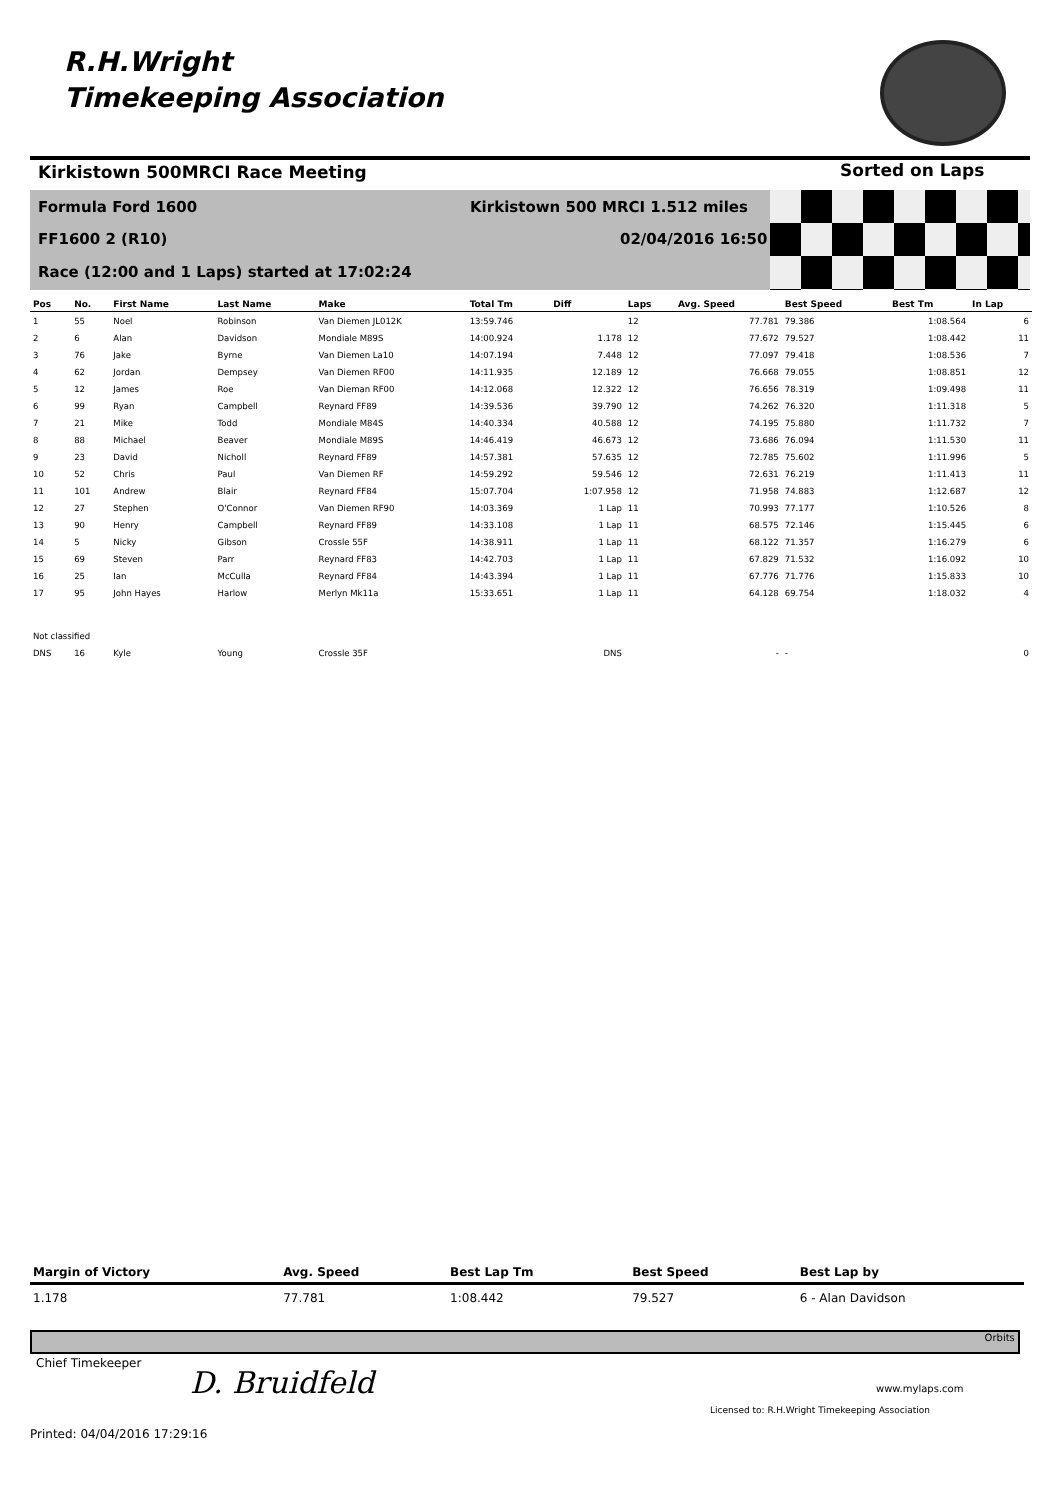R.H.Wright
Timekeeping Association
Kirkistown 500MRCI Race Meeting
Sorted on Laps
Formula Ford 1600
Kirkistown 500 MRCI 1.512 miles
FF1600 2 (R10) 02/04/2016 16:50
Race (12:00 and 1 Laps) started at 17:02:24
| Pos | No. | First Name | Last Name | Make | Total Tm | Diff | Laps | Avg. Speed | Best Speed | Best Tm | In Lap |
| --- | --- | --- | --- | --- | --- | --- | --- | --- | --- | --- | --- |
| 1 | 55 | Noel | Robinson | Van Diemen JL012K | 13:59.746 | | 12 | 77.781 | 79.386 | 1:08.564 | 6 |
| 2 | 6 | Alan | Davidson | Mondiale M89S | 14:00.924 | 1.178 | 12 | 77.672 | 79.527 | 1:08.442 | 11 |
| 3 | 76 | Jake | Byrne | Van Diemen La10 | 14:07.194 | 7.448 | 12 | 77.097 | 79.418 | 1:08.536 | 7 |
| 4 | 62 | Jordan | Dempsey | Van Diemen RF00 | 14:11.935 | 12.189 | 12 | 76.668 | 79.055 | 1:08.851 | 12 |
| 5 | 12 | James | Roe | Van Dieman RF00 | 14:12.068 | 12.322 | 12 | 76.656 | 78.319 | 1:09.498 | 11 |
| 6 | 99 | Ryan | Campbell | Reynard FF89 | 14:39.536 | 39.790 | 12 | 74.262 | 76.320 | 1:11.318 | 5 |
| 7 | 21 | Mike | Todd | Mondiale M84S | 14:40.334 | 40.588 | 12 | 74.195 | 75.880 | 1:11.732 | 7 |
| 8 | 88 | Michael | Beaver | Mondiale M89S | 14:46.419 | 46.673 | 12 | 73.686 | 76.094 | 1:11.530 | 11 |
| 9 | 23 | David | Nicholl | Reynard FF89 | 14:57.381 | 57.635 | 12 | 72.785 | 75.602 | 1:11.996 | 5 |
| 10 | 52 | Chris | Paul | Van Diemen RF | 14:59.292 | 59.546 | 12 | 72.631 | 76.219 | 1:11.413 | 11 |
| 11 | 101 | Andrew | Blair | Reynard FF84 | 15:07.704 | 1:07.958 | 12 | 71.958 | 74.883 | 1:12.687 | 12 |
| 12 | 27 | Stephen | O'Connor | Van Diemen RF90 | 14:03.369 | 1 Lap | 11 | 70.993 | 77.177 | 1:10.526 | 8 |
| 13 | 90 | Henry | Campbell | Reynard FF89 | 14:33.108 | 1 Lap | 11 | 68.575 | 72.146 | 1:15.445 | 6 |
| 14 | 5 | Nicky | Gibson | Crossle 55F | 14:38.911 | 1 Lap | 11 | 68.122 | 71.357 | 1:16.279 | 6 |
| 15 | 69 | Steven | Parr | Reynard FF83 | 14:42.703 | 1 Lap | 11 | 67.829 | 71.532 | 1:16.092 | 10 |
| 16 | 25 | Ian | McCulla | Reynard FF84 | 14:43.394 | 1 Lap | 11 | 67.776 | 71.776 | 1:15.833 | 10 |
| 17 | 95 | John Hayes | Harlow | Merlyn Mk11a | 15:33.651 | 1 Lap | 11 | 64.128 | 69.754 | 1:18.032 | 4 |
| Not classified | | | | | | | | | | | |
| DNS | 16 | Kyle | Young | Crossle 35F | | DNS | | - | - | | 0 |
| Margin of Victory | Avg. Speed | Best Lap Tm | Best Speed | Best Lap by |
| --- | --- | --- | --- | --- |
| 1.178 | 77.781 | 1:08.442 | 79.527 | 6 - Alan Davidson |
Orbits
Chief Timekeeper
D. Bruidfeld www.mylaps.com
Licensed to: R.H.Wright Timekeeping Association
Printed: 04/04/2016 17:29:16